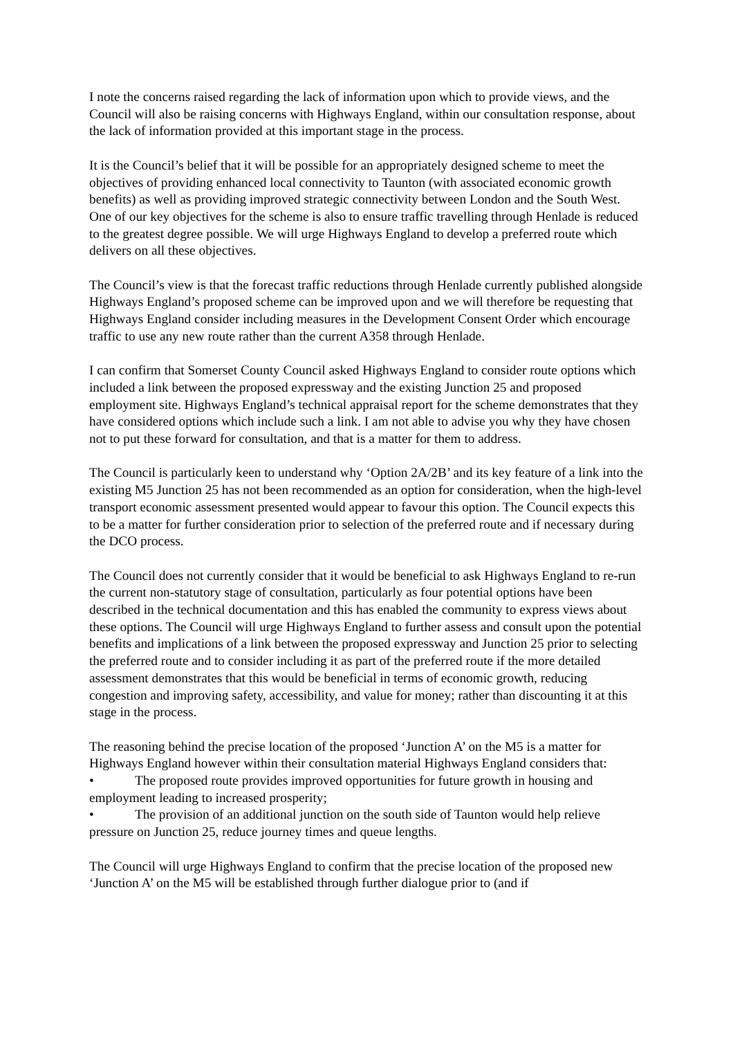I note the concerns raised regarding the lack of information upon which to provide views, and the Council will also be raising concerns with Highways England, within our consultation response, about the lack of information provided at this important stage in the process.
It is the Council’s belief that it will be possible for an appropriately designed scheme to meet the objectives of providing enhanced local connectivity to Taunton (with associated economic growth benefits) as well as providing improved strategic connectivity between London and the South West. One of our key objectives for the scheme is also to ensure traffic travelling through Henlade is reduced to the greatest degree possible. We will urge Highways England to develop a preferred route which delivers on all these objectives.
The Council’s view is that the forecast traffic reductions through Henlade currently published alongside Highways England’s proposed scheme can be improved upon and we will therefore be requesting that Highways England consider including measures in the Development Consent Order which encourage traffic to use any new route rather than the current A358 through Henlade.
I can confirm that Somerset County Council asked Highways England to consider route options which included a link between the proposed expressway and the existing Junction 25 and proposed employment site. Highways England’s technical appraisal report for the scheme demonstrates that they have considered options which include such a link. I am not able to advise you why they have chosen not to put these forward for consultation, and that is a matter for them to address.
The Council is particularly keen to understand why ‘Option 2A/2B’ and its key feature of a link into the existing M5 Junction 25 has not been recommended as an option for consideration, when the high-level transport economic assessment presented would appear to favour this option. The Council expects this to be a matter for further consideration prior to selection of the preferred route and if necessary during the DCO process.
The Council does not currently consider that it would be beneficial to ask Highways England to re-run the current non-statutory stage of consultation, particularly as four potential options have been described in the technical documentation and this has enabled the community to express views about these options. The Council will urge Highways England to further assess and consult upon the potential benefits and implications of a link between the proposed expressway and Junction 25 prior to selecting the preferred route and to consider including it as part of the preferred route if the more detailed assessment demonstrates that this would be beneficial in terms of economic growth, reducing congestion and improving safety, accessibility, and value for money; rather than discounting it at this stage in the process.
The reasoning behind the precise location of the proposed ‘Junction A’ on the M5 is a matter for Highways England however within their consultation material Highways England considers that:
• The proposed route provides improved opportunities for future growth in housing and employment leading to increased prosperity;
• The provision of an additional junction on the south side of Taunton would help relieve pressure on Junction 25, reduce journey times and queue lengths.
The Council will urge Highways England to confirm that the precise location of the proposed new ‘Junction A’ on the M5 will be established through further dialogue prior to (and if